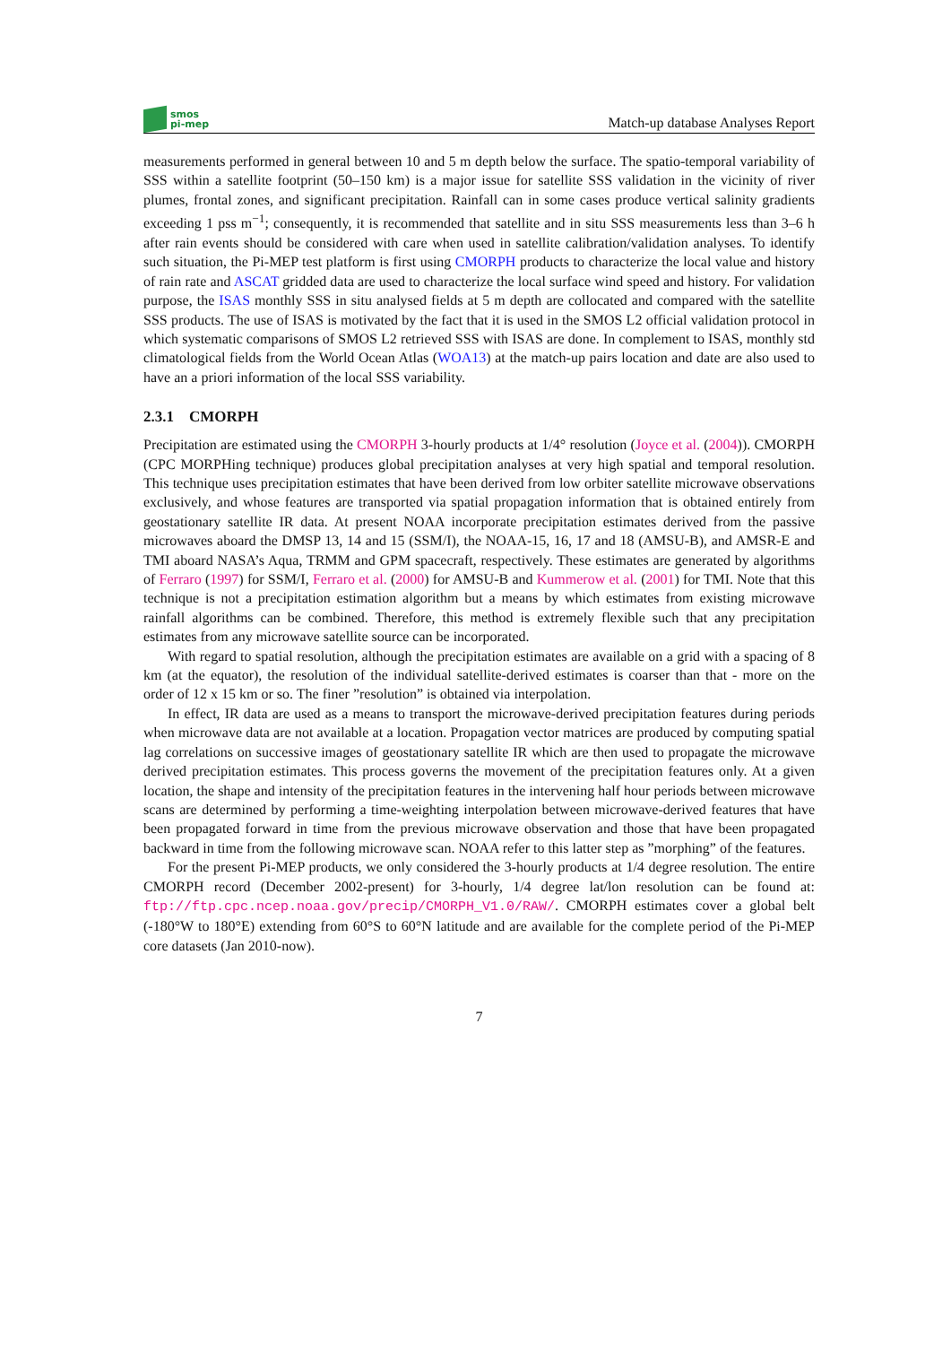smos
pi-mep
Match-up database Analyses Report
measurements performed in general between 10 and 5 m depth below the surface. The spatio-temporal variability of SSS within a satellite footprint (50–150 km) is a major issue for satellite SSS validation in the vicinity of river plumes, frontal zones, and significant precipitation. Rainfall can in some cases produce vertical salinity gradients exceeding 1 pss m<sup>−1</sup>; consequently, it is recommended that satellite and in situ SSS measurements less than 3–6 h after rain events should be considered with care when used in satellite calibration/validation analyses. To identify such situation, the Pi-MEP test platform is first using CMORPH products to characterize the local value and history of rain rate and ASCAT gridded data are used to characterize the local surface wind speed and history. For validation purpose, the ISAS monthly SSS in situ analysed fields at 5 m depth are collocated and compared with the satellite SSS products. The use of ISAS is motivated by the fact that it is used in the SMOS L2 official validation protocol in which systematic comparisons of SMOS L2 retrieved SSS with ISAS are done. In complement to ISAS, monthly std climatological fields from the World Ocean Atlas (WOA13) at the match-up pairs location and date are also used to have an a priori information of the local SSS variability.
2.3.1 CMORPH
Precipitation are estimated using the CMORPH 3-hourly products at 1/4° resolution (Joyce et al. (2004)). CMORPH (CPC MORPHing technique) produces global precipitation analyses at very high spatial and temporal resolution. This technique uses precipitation estimates that have been derived from low orbiter satellite microwave observations exclusively, and whose features are transported via spatial propagation information that is obtained entirely from geostationary satellite IR data. At present NOAA incorporate precipitation estimates derived from the passive microwaves aboard the DMSP 13, 14 and 15 (SSM/I), the NOAA-15, 16, 17 and 18 (AMSU-B), and AMSR-E and TMI aboard NASA’s Aqua, TRMM and GPM spacecraft, respectively. These estimates are generated by algorithms of Ferraro (1997) for SSM/I, Ferraro et al. (2000) for AMSU-B and Kummerow et al. (2001) for TMI. Note that this technique is not a precipitation estimation algorithm but a means by which estimates from existing microwave rainfall algorithms can be combined. Therefore, this method is extremely flexible such that any precipitation estimates from any microwave satellite source can be incorporated.
With regard to spatial resolution, although the precipitation estimates are available on a grid with a spacing of 8 km (at the equator), the resolution of the individual satellite-derived estimates is coarser than that - more on the order of 12 x 15 km or so. The finer ”resolution” is obtained via interpolation.
In effect, IR data are used as a means to transport the microwave-derived precipitation features during periods when microwave data are not available at a location. Propagation vector matrices are produced by computing spatial lag correlations on successive images of geostationary satellite IR which are then used to propagate the microwave derived precipitation estimates. This process governs the movement of the precipitation features only. At a given location, the shape and intensity of the precipitation features in the intervening half hour periods between microwave scans are determined by performing a time-weighting interpolation between microwave-derived features that have been propagated forward in time from the previous microwave observation and those that have been propagated backward in time from the following microwave scan. NOAA refer to this latter step as ”morphing” of the features.
For the present Pi-MEP products, we only considered the 3-hourly products at 1/4 degree resolution. The entire CMORPH record (December 2002-present) for 3-hourly, 1/4 degree lat/lon resolution can be found at: ftp://ftp.cpc.ncep.noaa.gov/precip/CMORPH_V1.0/RAW/. CMORPH estimates cover a global belt (-180°W to 180°E) extending from 60°S to 60°N latitude and are available for the complete period of the Pi-MEP core datasets (Jan 2010-now).
7